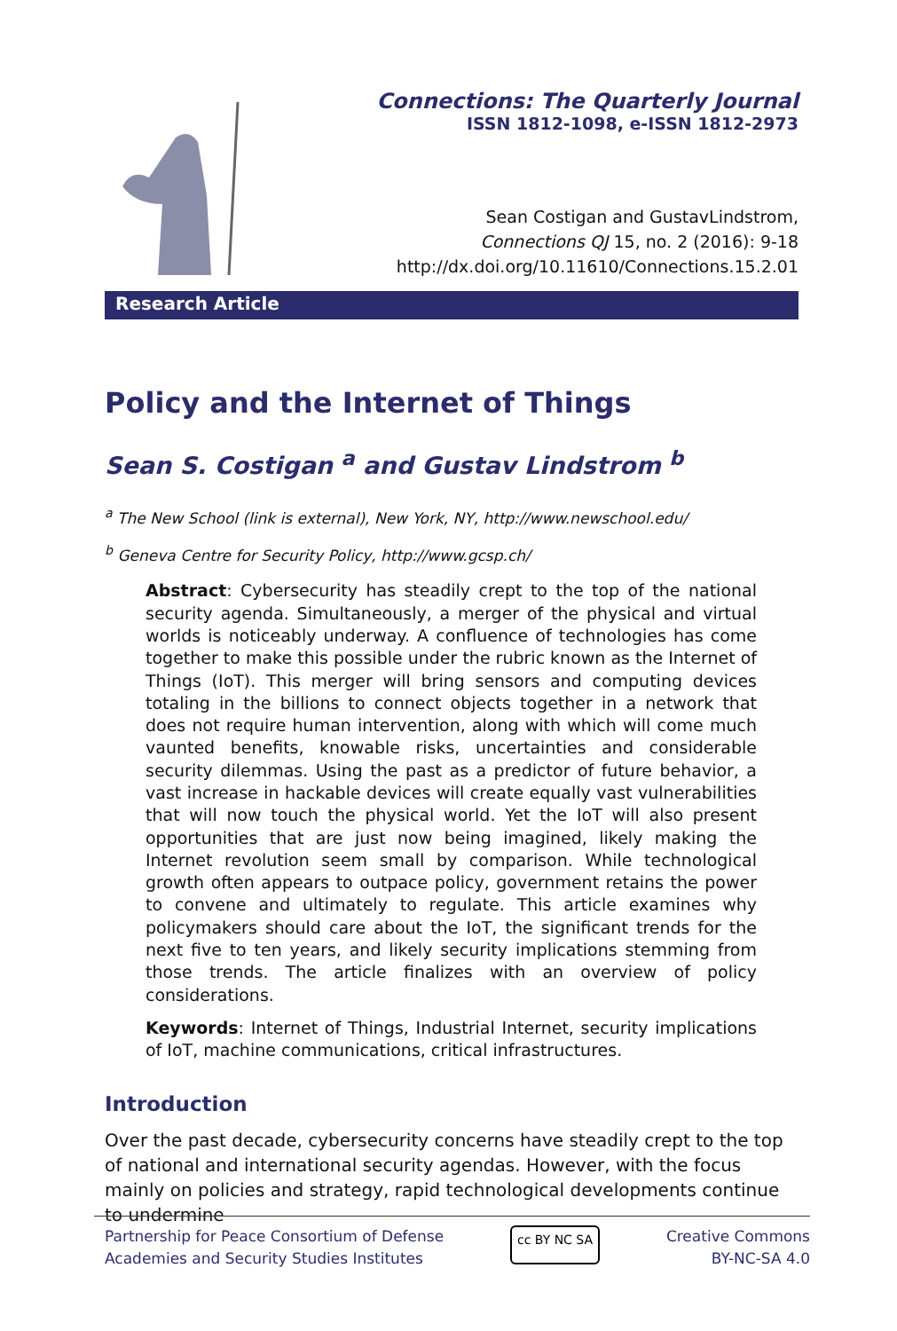Connections: The Quarterly Journal
ISSN 1812-1098, e-ISSN 1812-2973
Sean Costigan and GustavLindstrom,
Connections QJ 15, no. 2 (2016): 9-18
http://dx.doi.org/10.11610/Connections.15.2.01
Research Article
Policy and the Internet of Things
Sean S. Costigan <sup>a</sup> and Gustav Lindstrom <sup>b</sup>
<sup>a</sup> The New School (link is external), New York, NY, http://www.newschool.edu/
<sup>b</sup> Geneva Centre for Security Policy, http://www.gcsp.ch/
Abstract: Cybersecurity has steadily crept to the top of the national security agenda. Simultaneously, a merger of the physical and virtual worlds is noticeably underway. A confluence of technologies has come together to make this possible under the rubric known as the Internet of Things (IoT). This merger will bring sensors and computing devices totaling in the billions to connect objects together in a network that does not require human intervention, along with which will come much vaunted benefits, knowable risks, uncertainties and considerable security dilemmas. Using the past as a predictor of future behavior, a vast increase in hackable devices will create equally vast vulnerabilities that will now touch the physical world. Yet the IoT will also present opportunities that are just now being imagined, likely making the Internet revolution seem small by comparison. While technological growth often appears to outpace policy, government retains the power to convene and ultimately to regulate. This article examines why policymakers should care about the IoT, the significant trends for the next five to ten years, and likely security implications stemming from those trends. The article finalizes with an overview of policy considerations.
Keywords: Internet of Things, Industrial Internet, security implications of IoT, machine communications, critical infrastructures.
Introduction
Over the past decade, cybersecurity concerns have steadily crept to the top of national and international security agendas. However, with the focus mainly on policies and strategy, rapid technological developments continue to undermine
Partnership for Peace Consortium of Defense
Academies and Security Studies Institutes
cc BY NC SA
Creative Commons
BY-NC-SA 4.0